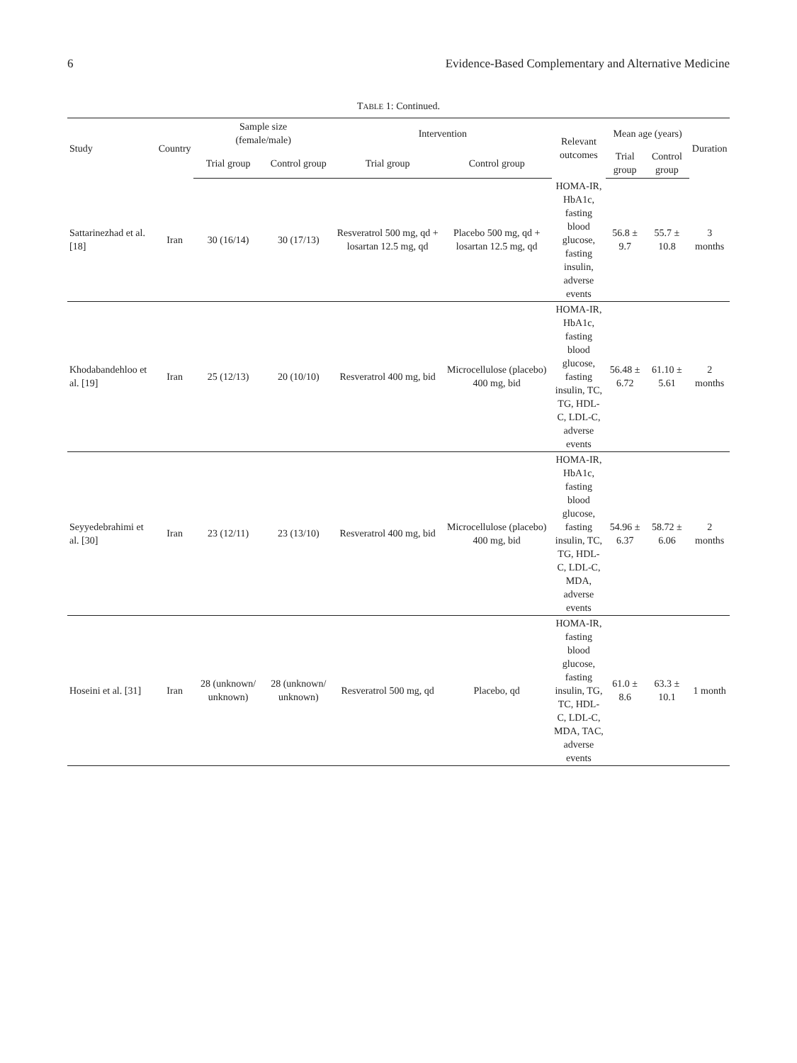6 Evidence-Based Complementary and Alternative Medicine
TABLE 1: Continued.
| Study | Country | Sample size (female/male) | | Intervention | | Relevant outcomes | Mean age (years) | | Duration |
| --- | --- | --- | --- | --- | --- | --- | --- | --- | --- |
| | | Trial group | Control group | Trial group | Control group | | Trial group | Control group | |
| Sattarinezhad et al. [18] | Iran | 30 (16/14) | 30 (17/13) | Resveratrol 500 mg, qd + losartan 12.5 mg, qd | Placebo 500 mg, qd + losartan 12.5 mg, qd | HOMA-IR, HbA1c, fasting blood glucose, fasting insulin, adverse events | 56.8 ± 9.7 | 55.7 ± 10.8 | 3 months |
| Khodabandehloo et al. [19] | Iran | 25 (12/13) | 20 (10/10) | Resveratrol 400 mg, bid | Microcellulose (placebo) 400 mg, bid | HOMA-IR, HbA1c, fasting blood glucose, fasting insulin, TC, TG, HDL-C, LDL-C, adverse events | 56.48 ± 6.72 | 61.10 ± 5.61 | 2 months |
| Seyyedebrahimi et al. [30] | Iran | 23 (12/11) | 23 (13/10) | Resveratrol 400 mg, bid | Microcellulose (placebo) 400 mg, bid | HOMA-IR, HbA1c, fasting blood glucose, fasting insulin, TC, TG, HDL-C, LDL-C, MDA, adverse events | 54.96 ± 6.37 | 58.72 ± 6.06 | 2 months |
| Hoseini et al. [31] | Iran | 28 (unknown/ unknown) | 28 (unknown/ unknown) | Resveratrol 500 mg, qd | Placebo, qd | HOMA-IR, fasting blood glucose, fasting insulin, TG, TC, HDL-C, LDL-C, MDA, TAC, adverse events | 61.0 ± 8.6 | 63.3 ± 10.1 | 1 month |